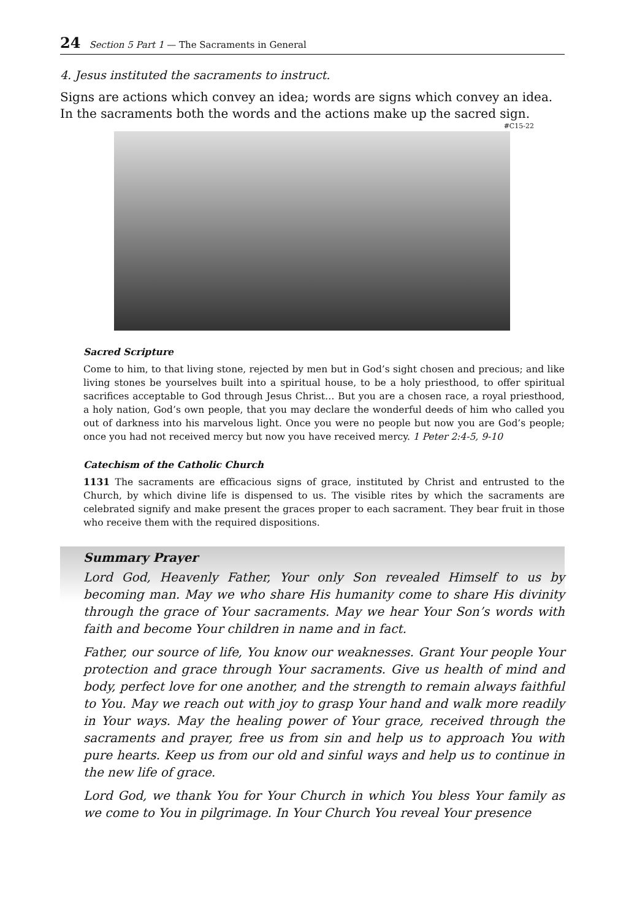24 Section 5 Part 1 — The Sacraments in General
4. Jesus instituted the sacraments to instruct.
Signs are actions which convey an idea; words are signs which convey an idea. In the sacraments both the words and the actions make up the sacred sign.
#C15-22
Sacred Scripture
Come to him, to that living stone, rejected by men but in God’s sight chosen and precious; and like living stones be yourselves built into a spiritual house, to be a holy priesthood, to offer spiritual sacrifices acceptable to God through Jesus Christ… But you are a chosen race, a royal priesthood, a holy nation, God’s own people, that you may declare the wonderful deeds of him who called you out of darkness into his marvelous light. Once you were no people but now you are God’s people; once you had not received mercy but now you have received mercy. 1 Peter 2:4-5, 9-10
Catechism of the Catholic Church
1131 The sacraments are efficacious signs of grace, instituted by Christ and entrusted to the Church, by which divine life is dispensed to us. The visible rites by which the sacraments are celebrated signify and make present the graces proper to each sacrament. They bear fruit in those who receive them with the required dispositions.
Summary Prayer
Lord God, Heavenly Father, Your only Son revealed Himself to us by becoming man. May we who share His humanity come to share His divinity through the grace of Your sacraments. May we hear Your Son’s words with faith and become Your children in name and in fact.
Father, our source of life, You know our weaknesses. Grant Your people Your protection and grace through Your sacraments. Give us health of mind and body, perfect love for one another, and the strength to remain always faithful to You. May we reach out with joy to grasp Your hand and walk more readily in Your ways. May the healing power of Your grace, received through the sacraments and prayer, free us from sin and help us to approach You with pure hearts. Keep us from our old and sinful ways and help us to continue in the new life of grace.
Lord God, we thank You for Your Church in which You bless Your family as we come to You in pilgrimage. In Your Church You reveal Your presence